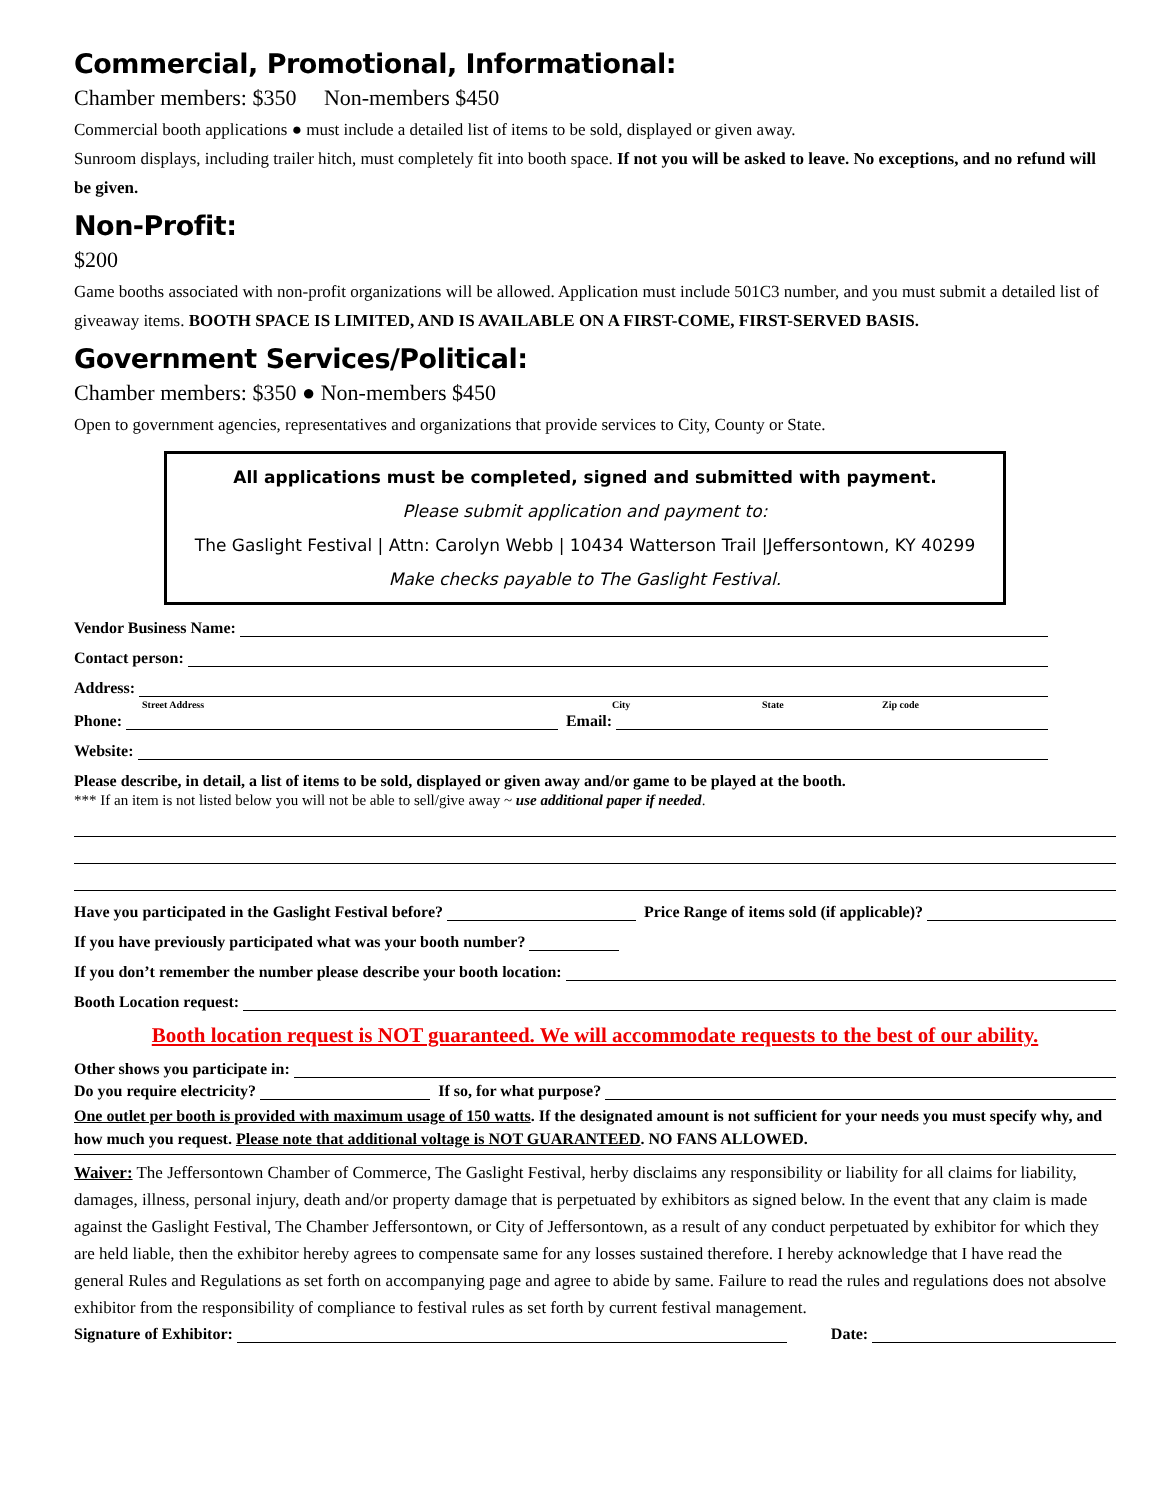Commercial, Promotional, Informational:
Chamber members: $350 Non-members $450
Commercial booth applications ● must include a detailed list of items to be sold, displayed or given away.
Sunroom displays, including trailer hitch, must completely fit into booth space. If not you will be asked to leave. No exceptions, and no refund will be given.
Non-Profit:
$200
Game booths associated with non-profit organizations will be allowed. Application must include 501C3 number, and you must submit a detailed list of giveaway items. BOOTH SPACE IS LIMITED, AND IS AVAILABLE ON A FIRST-COME, FIRST-SERVED BASIS.
Government Services/Political:
Chamber members: $350 ● Non-members $450
Open to government agencies, representatives and organizations that provide services to City, County or State.
All applications must be completed, signed and submitted with payment.
Please submit application and payment to:
The Gaslight Festival | Attn: Carolyn Webb | 10434 Watterson Trail |Jeffersontown, KY 40299
Make checks payable to The Gaslight Festival.
Vendor Business Name:
Contact person:
Address:
Street Address City State Zip code
Phone: Email:
Website:
Please describe, in detail, a list of items to be sold, displayed or given away and/or game to be played at the booth.
*** If an item is not listed below you will not be able to sell/give away ~ use additional paper if needed.
Have you participated in the Gaslight Festival before? Price Range of items sold (if applicable)?
If you have previously participated what was your booth number?
If you don’t remember the number please describe your booth location:
Booth Location request:
Booth location request is NOT guaranteed. We will accommodate requests to the best of our ability.
Other shows you participate in:
Do you require electricity? If so, for what purpose?
One outlet per booth is provided with maximum usage of 150 watts. If the designated amount is not sufficient for your needs you must specify why, and how much you request. Please note that additional voltage is NOT GUARANTEED. NO FANS ALLOWED.
Waiver: The Jeffersontown Chamber of Commerce, The Gaslight Festival, herby disclaims any responsibility or liability for all claims for liability, damages, illness, personal injury, death and/or property damage that is perpetuated by exhibitors as signed below. In the event that any claim is made against the Gaslight Festival, The Chamber Jeffersontown, or City of Jeffersontown, as a result of any conduct perpetuated by exhibitor for which they are held liable, then the exhibitor hereby agrees to compensate same for any losses sustained therefore. I hereby acknowledge that I have read the general Rules and Regulations as set forth on accompanying page and agree to abide by same. Failure to read the rules and regulations does not absolve exhibitor from the responsibility of compliance to festival rules as set forth by current festival management.
Signature of Exhibitor: Date: